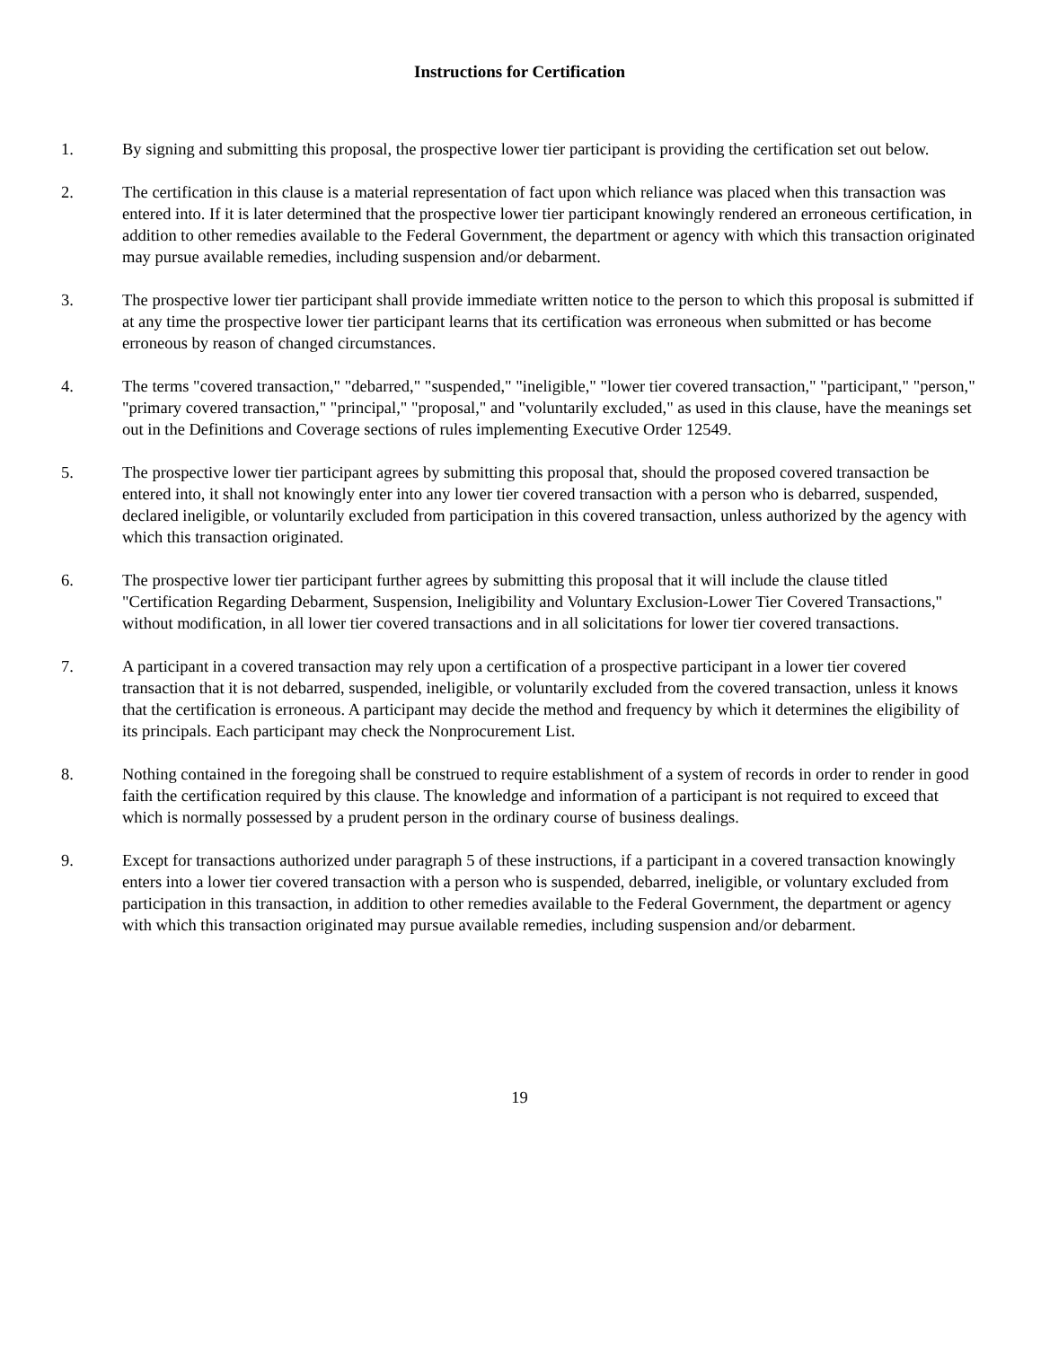Instructions for Certification
1. By signing and submitting this proposal, the prospective lower tier participant is providing the certification set out below.
2. The certification in this clause is a material representation of fact upon which reliance was placed when this transaction was entered into. If it is later determined that the prospective lower tier participant knowingly rendered an erroneous certification, in addition to other remedies available to the Federal Government, the department or agency with which this transaction originated may pursue available remedies, including suspension and/or debarment.
3. The prospective lower tier participant shall provide immediate written notice to the person to which this proposal is submitted if at any time the prospective lower tier participant learns that its certification was erroneous when submitted or has become erroneous by reason of changed circumstances.
4. The terms "covered transaction," "debarred," "suspended," "ineligible," "lower tier covered transaction," "participant," "person," "primary covered transaction," "principal," "proposal," and "voluntarily excluded," as used in this clause, have the meanings set out in the Definitions and Coverage sections of rules implementing Executive Order 12549.
5. The prospective lower tier participant agrees by submitting this proposal that, should the proposed covered transaction be entered into, it shall not knowingly enter into any lower tier covered transaction with a person who is debarred, suspended, declared ineligible, or voluntarily excluded from participation in this covered transaction, unless authorized by the agency with which this transaction originated.
6. The prospective lower tier participant further agrees by submitting this proposal that it will include the clause titled "Certification Regarding Debarment, Suspension, Ineligibility and Voluntary Exclusion-Lower Tier Covered Transactions," without modification, in all lower tier covered transactions and in all solicitations for lower tier covered transactions.
7. A participant in a covered transaction may rely upon a certification of a prospective participant in a lower tier covered transaction that it is not debarred, suspended, ineligible, or voluntarily excluded from the covered transaction, unless it knows that the certification is erroneous. A participant may decide the method and frequency by which it determines the eligibility of its principals. Each participant may check the Nonprocurement List.
8. Nothing contained in the foregoing shall be construed to require establishment of a system of records in order to render in good faith the certification required by this clause. The knowledge and information of a participant is not required to exceed that which is normally possessed by a prudent person in the ordinary course of business dealings.
9. Except for transactions authorized under paragraph 5 of these instructions, if a participant in a covered transaction knowingly enters into a lower tier covered transaction with a person who is suspended, debarred, ineligible, or voluntary excluded from participation in this transaction, in addition to other remedies available to the Federal Government, the department or agency with which this transaction originated may pursue available remedies, including suspension and/or debarment.
19